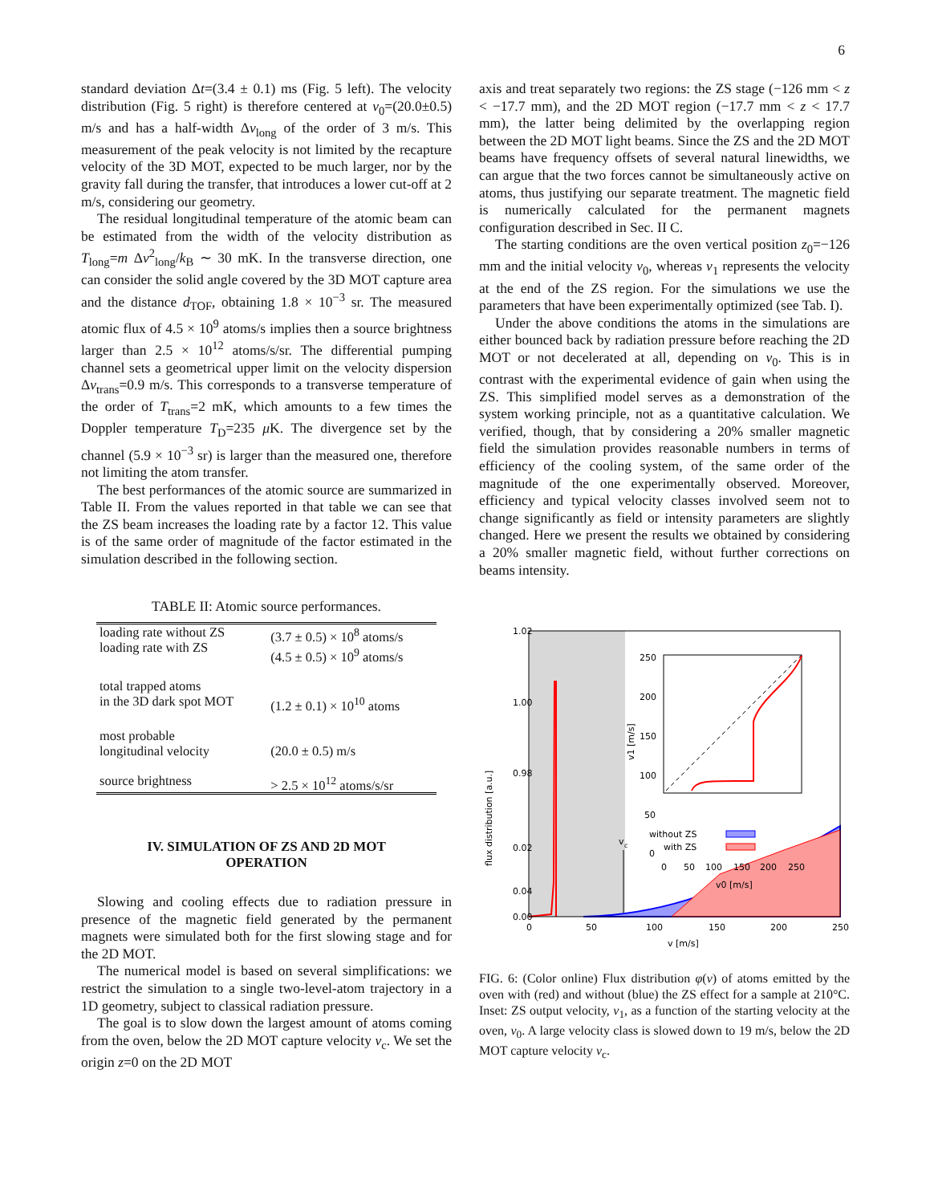6
standard deviation Δt=(3.4 ± 0.1) ms (Fig. 5 left). The velocity distribution (Fig. 5 right) is therefore centered at v<sub>0</sub>=(20.0±0.5) m/s and has a half-width Δv<sub>long</sub> of the order of 3 m/s. This measurement of the peak velocity is not limited by the recapture velocity of the 3D MOT, expected to be much larger, nor by the gravity fall during the transfer, that introduces a lower cut-off at 2 m/s, considering our geometry.
The residual longitudinal temperature of the atomic beam can be estimated from the width of the velocity distribution as T<sub>long</sub>=m Δv<sup>2</sup><sub>long</sub>/k<sub>B</sub> ∼ 30 mK. In the transverse direction, one can consider the solid angle covered by the 3D MOT capture area and the distance d<sub>TOF</sub>, obtaining 1.8 × 10<sup>−3</sup> sr. The measured atomic flux of 4.5 × 10<sup>9</sup> atoms/s implies then a source brightness larger than 2.5 × 10<sup>12</sup> atoms/s/sr. The differential pumping channel sets a geometrical upper limit on the velocity dispersion Δv<sub>trans</sub>=0.9 m/s. This corresponds to a transverse temperature of the order of T<sub>trans</sub>=2 mK, which amounts to a few times the Doppler temperature T<sub>D</sub>=235 μ K. The divergence set by the channel (5.9 × 10<sup>−3</sup> sr) is larger than the measured one, therefore not limiting the atom transfer.
The best performances of the atomic source are summarized in Table II. From the values reported in that table we can see that the ZS beam increases the loading rate by a factor 12. This value is of the same order of magnitude of the factor estimated in the simulation described in the following section.
TABLE II: Atomic source performances.
| loading rate without ZS loading rate with ZS | (3.7 ± 0.5) × 10<sup>8</sup> atoms/s (4.5 ± 0.5) × 10<sup>9</sup> atoms/s |
| total trapped atoms in the 3D dark spot MOT | (1.2 ± 0.1) × 10<sup>10</sup> atoms |
| most probable longitudinal velocity | (20.0 ± 0.5) m/s |
| source brightness | > 2.5 × 10<sup>12</sup> atoms/s/sr |
IV. SIMULATION OF ZS AND 2D MOT
OPERATION
Slowing and cooling effects due to radiation pressure in presence of the magnetic field generated by the permanent magnets were simulated both for the first slowing stage and for the 2D MOT.
The numerical model is based on several simplifications: we restrict the simulation to a single two-level-atom trajectory in a 1D geometry, subject to classical radiation pressure.
The goal is to slow down the largest amount of atoms coming from the oven, below the 2D MOT capture velocity v<sub>c</sub>. We set the origin z=0 on the 2D MOT
axis and treat separately two regions: the ZS stage (−126 mm < z < −17.7 mm), and the 2D MOT region (−17.7 mm < z < 17.7 mm), the latter being delimited by the overlapping region between the 2D MOT light beams. Since the ZS and the 2D MOT beams have frequency offsets of several natural linewidths, we can argue that the two forces cannot be simultaneously active on atoms, thus justifying our separate treatment. The magnetic field is numerically calculated for the permanent magnets configuration described in Sec. II C.
The starting conditions are the oven vertical position z<sub>0</sub>=−126 mm and the initial velocity v<sub>0</sub>, whereas v<sub>1</sub> represents the velocity at the end of the ZS region. For the simulations we use the parameters that have been experimentally optimized (see Tab. I).
Under the above conditions the atoms in the simulations are either bounced back by radiation pressure before reaching the 2D MOT or not decelerated at all, depending on v<sub>0</sub>. This is in contrast with the experimental evidence of gain when using the ZS. This simplified model serves as a demonstration of the system working principle, not as a quantitative calculation. We verified, though, that by considering a 20% smaller magnetic field the simulation provides reasonable numbers in terms of efficiency of the cooling system, of the same order of the magnitude of the one experimentally observed. Moreover, efficiency and typical velocity classes involved seem not to change significantly as field or intensity parameters are slightly changed. Here we present the results we obtained by considering a 20% smaller magnetic field, without further corrections on beams intensity.
v
c
1.02
1.00
0.98
0.04
0.02
0.00
0
50
100
150
200
250
v [m/s]
flux distribution [a.u.]
250
200
150
100
50
0
0
50
100
150
200
250
v0 [m/s]
v1 [m/s]
without ZS
with ZS
FIG. 6: (Color online) Flux distribution φ(v) of atoms emitted by the oven with (red) and without (blue) the ZS effect for a sample at 210°C. Inset: ZS output velocity, v<sub>1</sub>, as a function of the starting velocity at the oven, v<sub>0</sub>. A large velocity class is slowed down to 19 m/s, below the 2D MOT capture velocity v<sub>c</sub>.